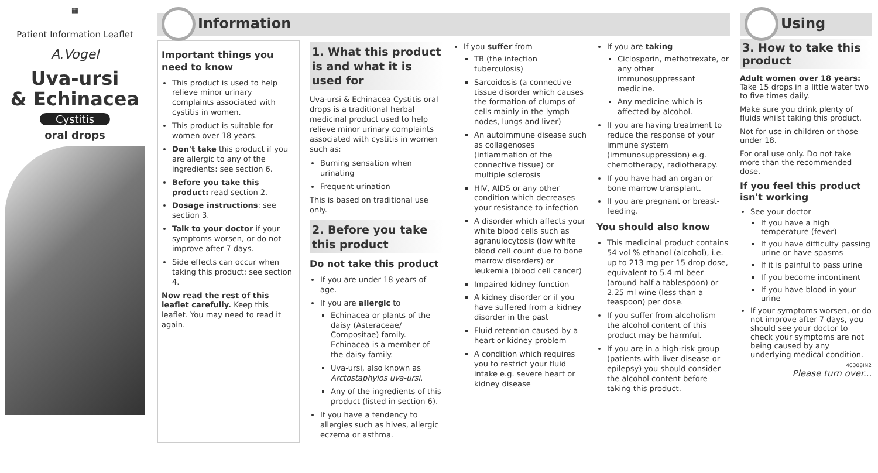▦
Patient Information Leaflet
A.Vogel
Uva-ursi
& Echinacea
Cystitis
oral drops
Information
Important things you need to know
This product is used to help relieve minor urinary complaints associated with cystitis in women.
This product is suitable for women over 18 years.
Don't take this product if you are allergic to any of the ingredients: see section 6.
Before you take this product: read section 2.
Dosage instructions: see section 3.
Talk to your doctor if your symptoms worsen, or do not improve after 7 days.
Side effects can occur when taking this product: see section 4.
Now read the rest of this leaflet carefully. Keep this leaflet. You may need to read it again.
1. What this product is and what it is used for
Uva-ursi & Echinacea Cystitis oral drops is a traditional herbal medicinal product used to help relieve minor urinary complaints associated with cystitis in women such as:
Burning sensation when urinating
Frequent urination
This is based on traditional use only.
2. Before you take this product
Do not take this product
If you are under 18 years of age.
If you are allergic to
Echinacea or plants of the daisy (Asteraceae/ Compositae) family. Echinacea is a member of the daisy family.
Uva-ursi, also known as Arctostaphylos uva-ursi.
Any of the ingredients of this product (listed in section 6).
If you have a tendency to allergies such as hives, allergic eczema or asthma.
If you suffer from
TB (the infection tuberculosis)
Sarcoidosis (a connective tissue disorder which causes the formation of clumps of cells mainly in the lymph nodes, lungs and liver)
An autoimmune disease such as collagenoses (inflammation of the connective tissue) or multiple sclerosis
HIV, AIDS or any other condition which decreases your resistance to infection
A disorder which affects your white blood cells such as agranulocytosis (low white blood cell count due to bone marrow disorders) or leukemia (blood cell cancer)
Impaired kidney function
A kidney disorder or if you have suffered from a kidney disorder in the past
Fluid retention caused by a heart or kidney problem
A condition which requires you to restrict your fluid intake e.g. severe heart or kidney disease
If you are taking
Ciclosporin, methotrexate, or any other immunosuppressant medicine.
Any medicine which is affected by alcohol.
If you are having treatment to reduce the response of your immune system (immunosuppression) e.g. chemotherapy, radiotherapy.
If you have had an organ or bone marrow transplant.
If you are pregnant or breast-feeding.
You should also know
This medicinal product contains 54 vol % ethanol (alcohol), i.e. up to 213 mg per 15 drop dose, equivalent to 5.4 ml beer (around half a tablespoon) or 2.25 ml wine (less than a teaspoon) per dose.
If you suffer from alcoholism the alcohol content of this product may be harmful.
If you are in a high-risk group (patients with liver disease or epilepsy) you should consider the alcohol content before taking this product.
Using
3. How to take this product
Adult women over 18 years: Take 15 drops in a little water two to five times daily.
Make sure you drink plenty of fluids whilst taking this product.
Not for use in children or those under 18.
For oral use only. Do not take more than the recommended dose.
If you feel this product isn't working
See your doctor
If you have a high temperature (fever)
If you have difficulty passing urine or have spasms
If it is painful to pass urine
If you become incontinent
If you have blood in your urine
If your symptoms worsen, or do not improve after 7 days, you should see your doctor to check your symptoms are not being caused by any underlying medical condition.
40308IN2
Please turn over...